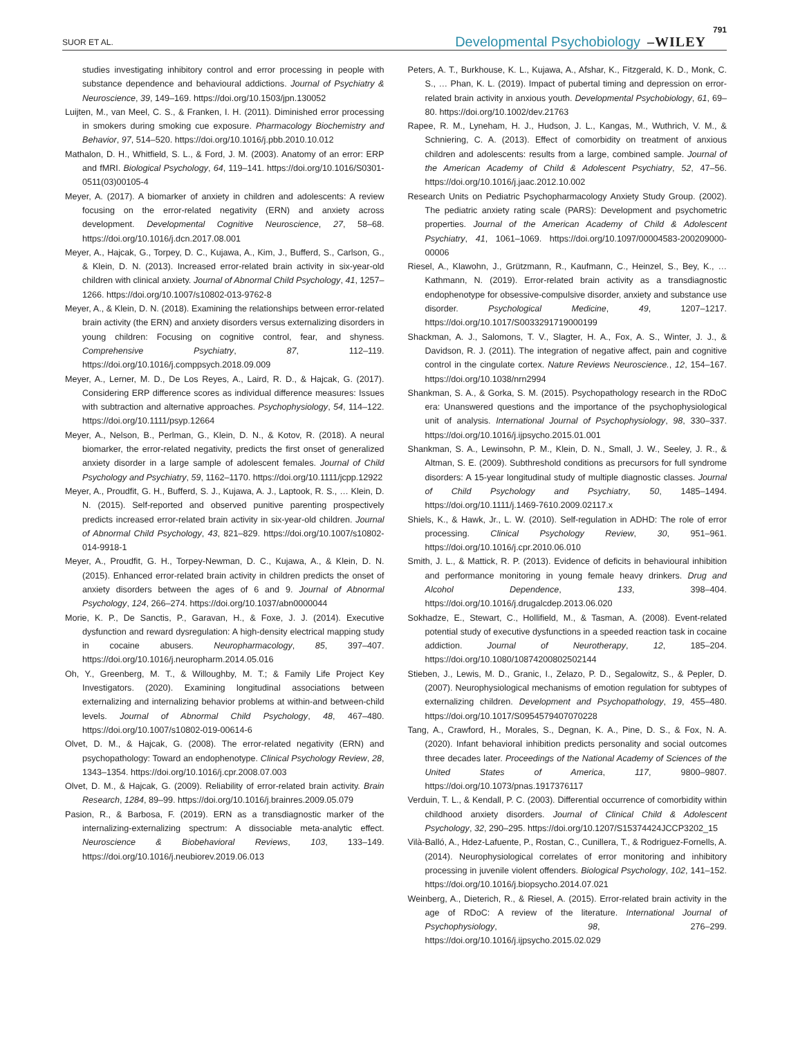SUOR ET AL. Developmental Psychobiology –WILEY 791
studies investigating inhibitory control and error processing in people with substance dependence and behavioural addictions. Journal of Psychiatry & Neuroscience, 39, 149–169. https://doi.org/10.1503/jpn.130052
Luijten, M., van Meel, C. S., & Franken, I. H. (2011). Diminished error processing in smokers during smoking cue exposure. Pharmacology Biochemistry and Behavior, 97, 514–520. https://doi.org/10.1016/j.pbb.2010.10.012
Mathalon, D. H., Whitfield, S. L., & Ford, J. M. (2003). Anatomy of an error: ERP and fMRI. Biological Psychology, 64, 119–141. https://doi.org/10.1016/S0301-0511(03)00105-4
Meyer, A. (2017). A biomarker of anxiety in children and adolescents: A review focusing on the error-related negativity (ERN) and anxiety across development. Developmental Cognitive Neuroscience, 27, 58–68. https://doi.org/10.1016/j.dcn.2017.08.001
Meyer, A., Hajcak, G., Torpey, D. C., Kujawa, A., Kim, J., Bufferd, S., Carlson, G., & Klein, D. N. (2013). Increased error-related brain activity in six-year-old children with clinical anxiety. Journal of Abnormal Child Psychology, 41, 1257–1266. https://doi.org/10.1007/s10802-013-9762-8
Meyer, A., & Klein, D. N. (2018). Examining the relationships between error-related brain activity (the ERN) and anxiety disorders versus externalizing disorders in young children: Focusing on cognitive control, fear, and shyness. Comprehensive Psychiatry, 87, 112–119. https://doi.org/10.1016/j.comppsych.2018.09.009
Meyer, A., Lerner, M. D., De Los Reyes, A., Laird, R. D., & Hajcak, G. (2017). Considering ERP difference scores as individual difference measures: Issues with subtraction and alternative approaches. Psychophysiology, 54, 114–122. https://doi.org/10.1111/psyp.12664
Meyer, A., Nelson, B., Perlman, G., Klein, D. N., & Kotov, R. (2018). A neural biomarker, the error-related negativity, predicts the first onset of generalized anxiety disorder in a large sample of adolescent females. Journal of Child Psychology and Psychiatry, 59, 1162–1170. https://doi.org/10.1111/jcpp.12922
Meyer, A., Proudfit, G. H., Bufferd, S. J., Kujawa, A. J., Laptook, R. S., … Klein, D. N. (2015). Self-reported and observed punitive parenting prospectively predicts increased error-related brain activity in six-year-old children. Journal of Abnormal Child Psychology, 43, 821–829. https://doi.org/10.1007/s10802-014-9918-1
Meyer, A., Proudfit, G. H., Torpey-Newman, D. C., Kujawa, A., & Klein, D. N. (2015). Enhanced error-related brain activity in children predicts the onset of anxiety disorders between the ages of 6 and 9. Journal of Abnormal Psychology, 124, 266–274. https://doi.org/10.1037/abn0000044
Morie, K. P., De Sanctis, P., Garavan, H., & Foxe, J. J. (2014). Executive dysfunction and reward dysregulation: A high-density electrical mapping study in cocaine abusers. Neuropharmacology, 85, 397–407. https://doi.org/10.1016/j.neuropharm.2014.05.016
Oh, Y., Greenberg, M. T., & Willoughby, M. T.; & Family Life Project Key Investigators. (2020). Examining longitudinal associations between externalizing and internalizing behavior problems at within-and between-child levels. Journal of Abnormal Child Psychology, 48, 467–480. https://doi.org/10.1007/s10802-019-00614-6
Olvet, D. M., & Hajcak, G. (2008). The error-related negativity (ERN) and psychopathology: Toward an endophenotype. Clinical Psychology Review, 28, 1343–1354. https://doi.org/10.1016/j.cpr.2008.07.003
Olvet, D. M., & Hajcak, G. (2009). Reliability of error-related brain activity. Brain Research, 1284, 89–99. https://doi.org/10.1016/j.brainres.2009.05.079
Pasion, R., & Barbosa, F. (2019). ERN as a transdiagnostic marker of the internalizing-externalizing spectrum: A dissociable meta-analytic effect. Neuroscience & Biobehavioral Reviews, 103, 133–149. https://doi.org/10.1016/j.neubiorev.2019.06.013
Peters, A. T., Burkhouse, K. L., Kujawa, A., Afshar, K., Fitzgerald, K. D., Monk, C. S., … Phan, K. L. (2019). Impact of pubertal timing and depression on error-related brain activity in anxious youth. Developmental Psychobiology, 61, 69–80. https://doi.org/10.1002/dev.21763
Rapee, R. M., Lyneham, H. J., Hudson, J. L., Kangas, M., Wuthrich, V. M., & Schniering, C. A. (2013). Effect of comorbidity on treatment of anxious children and adolescents: results from a large, combined sample. Journal of the American Academy of Child & Adolescent Psychiatry, 52, 47–56. https://doi.org/10.1016/j.jaac.2012.10.002
Research Units on Pediatric Psychopharmacology Anxiety Study Group. (2002). The pediatric anxiety rating scale (PARS): Development and psychometric properties. Journal of the American Academy of Child & Adolescent Psychiatry, 41, 1061–1069. https://doi.org/10.1097/00004583-200209000-00006
Riesel, A., Klawohn, J., Grützmann, R., Kaufmann, C., Heinzel, S., Bey, K., … Kathmann, N. (2019). Error-related brain activity as a transdiagnostic endophenotype for obsessive-compulsive disorder, anxiety and substance use disorder. Psychological Medicine, 49, 1207–1217. https://doi.org/10.1017/S0033291719000199
Shackman, A. J., Salomons, T. V., Slagter, H. A., Fox, A. S., Winter, J. J., & Davidson, R. J. (2011). The integration of negative affect, pain and cognitive control in the cingulate cortex. Nature Reviews Neuroscience., 12, 154–167. https://doi.org/10.1038/nrn2994
Shankman, S. A., & Gorka, S. M. (2015). Psychopathology research in the RDoC era: Unanswered questions and the importance of the psychophysiological unit of analysis. International Journal of Psychophysiology, 98, 330–337. https://doi.org/10.1016/j.ijpsycho.2015.01.001
Shankman, S. A., Lewinsohn, P. M., Klein, D. N., Small, J. W., Seeley, J. R., & Altman, S. E. (2009). Subthreshold conditions as precursors for full syndrome disorders: A 15-year longitudinal study of multiple diagnostic classes. Journal of Child Psychology and Psychiatry, 50, 1485–1494. https://doi.org/10.1111/j.1469-7610.2009.02117.x
Shiels, K., & Hawk, Jr., L. W. (2010). Self-regulation in ADHD: The role of error processing. Clinical Psychology Review, 30, 951–961. https://doi.org/10.1016/j.cpr.2010.06.010
Smith, J. L., & Mattick, R. P. (2013). Evidence of deficits in behavioural inhibition and performance monitoring in young female heavy drinkers. Drug and Alcohol Dependence, 133, 398–404. https://doi.org/10.1016/j.drugalcdep.2013.06.020
Sokhadze, E., Stewart, C., Hollifield, M., & Tasman, A. (2008). Event-related potential study of executive dysfunctions in a speeded reaction task in cocaine addiction. Journal of Neurotherapy, 12, 185–204. https://doi.org/10.1080/10874200802502144
Stieben, J., Lewis, M. D., Granic, I., Zelazo, P. D., Segalowitz, S., & Pepler, D. (2007). Neurophysiological mechanisms of emotion regulation for subtypes of externalizing children. Development and Psychopathology, 19, 455–480. https://doi.org/10.1017/S0954579407070228
Tang, A., Crawford, H., Morales, S., Degnan, K. A., Pine, D. S., & Fox, N. A. (2020). Infant behavioral inhibition predicts personality and social outcomes three decades later. Proceedings of the National Academy of Sciences of the United States of America, 117, 9800–9807. https://doi.org/10.1073/pnas.1917376117
Verduin, T. L., & Kendall, P. C. (2003). Differential occurrence of comorbidity within childhood anxiety disorders. Journal of Clinical Child & Adolescent Psychology, 32, 290–295. https://doi.org/10.1207/S15374424JCCP3202_15
Vilà-Balló, A., Hdez-Lafuente, P., Rostan, C., Cunillera, T., & Rodriguez-Fornells, A. (2014). Neurophysiological correlates of error monitoring and inhibitory processing in juvenile violent offenders. Biological Psychology, 102, 141–152. https://doi.org/10.1016/j.biopsycho.2014.07.021
Weinberg, A., Dieterich, R., & Riesel, A. (2015). Error-related brain activity in the age of RDoC: A review of the literature. International Journal of Psychophysiology, 98, 276–299. https://doi.org/10.1016/j.ijpsycho.2015.02.029